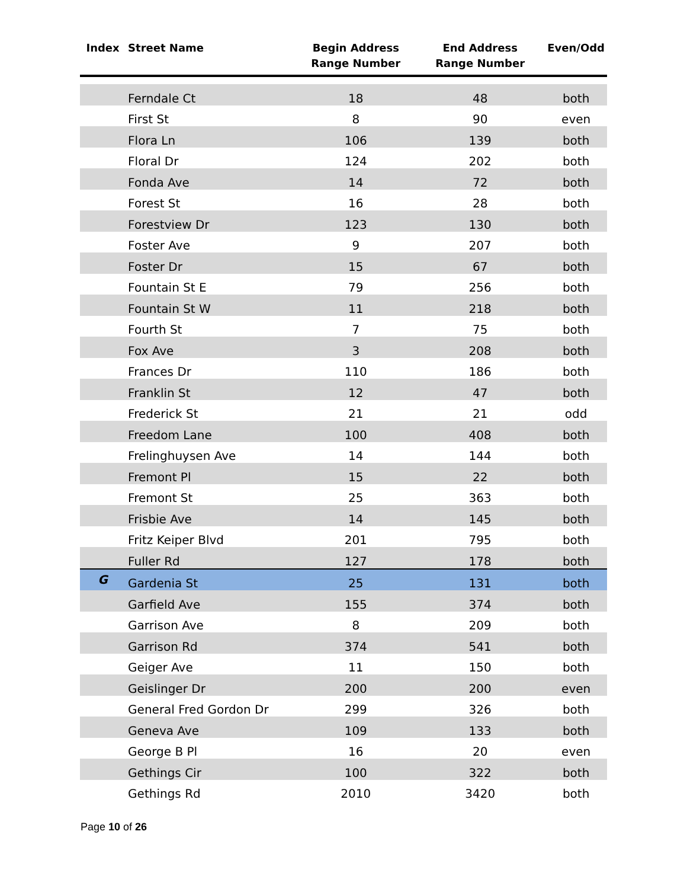| Index | Street Name | Begin Address Range Number | End Address Range Number | Even/Odd |
| --- | --- | --- | --- | --- |
| | Ferndale Ct | 18 | 48 | both |
| | First St | 8 | 90 | even |
| | Flora Ln | 106 | 139 | both |
| | Floral Dr | 124 | 202 | both |
| | Fonda Ave | 14 | 72 | both |
| | Forest St | 16 | 28 | both |
| | Forestview Dr | 123 | 130 | both |
| | Foster Ave | 9 | 207 | both |
| | Foster Dr | 15 | 67 | both |
| | Fountain St E | 79 | 256 | both |
| | Fountain St W | 11 | 218 | both |
| | Fourth St | 7 | 75 | both |
| | Fox Ave | 3 | 208 | both |
| | Frances Dr | 110 | 186 | both |
| | Franklin St | 12 | 47 | both |
| | Frederick St | 21 | 21 | odd |
| | Freedom Lane | 100 | 408 | both |
| | Frelinghuysen Ave | 14 | 144 | both |
| | Fremont Pl | 15 | 22 | both |
| | Fremont St | 25 | 363 | both |
| | Frisbie Ave | 14 | 145 | both |
| | Fritz Keiper Blvd | 201 | 795 | both |
| | Fuller Rd | 127 | 178 | both |
| G | Gardenia St | 25 | 131 | both |
| | Garfield Ave | 155 | 374 | both |
| | Garrison Ave | 8 | 209 | both |
| | Garrison Rd | 374 | 541 | both |
| | Geiger Ave | 11 | 150 | both |
| | Geislinger Dr | 200 | 200 | even |
| | General Fred Gordon Dr | 299 | 326 | both |
| | Geneva Ave | 109 | 133 | both |
| | George B Pl | 16 | 20 | even |
| | Gethings Cir | 100 | 322 | both |
| | Gethings Rd | 2010 | 3420 | both |
Page 10 of 26